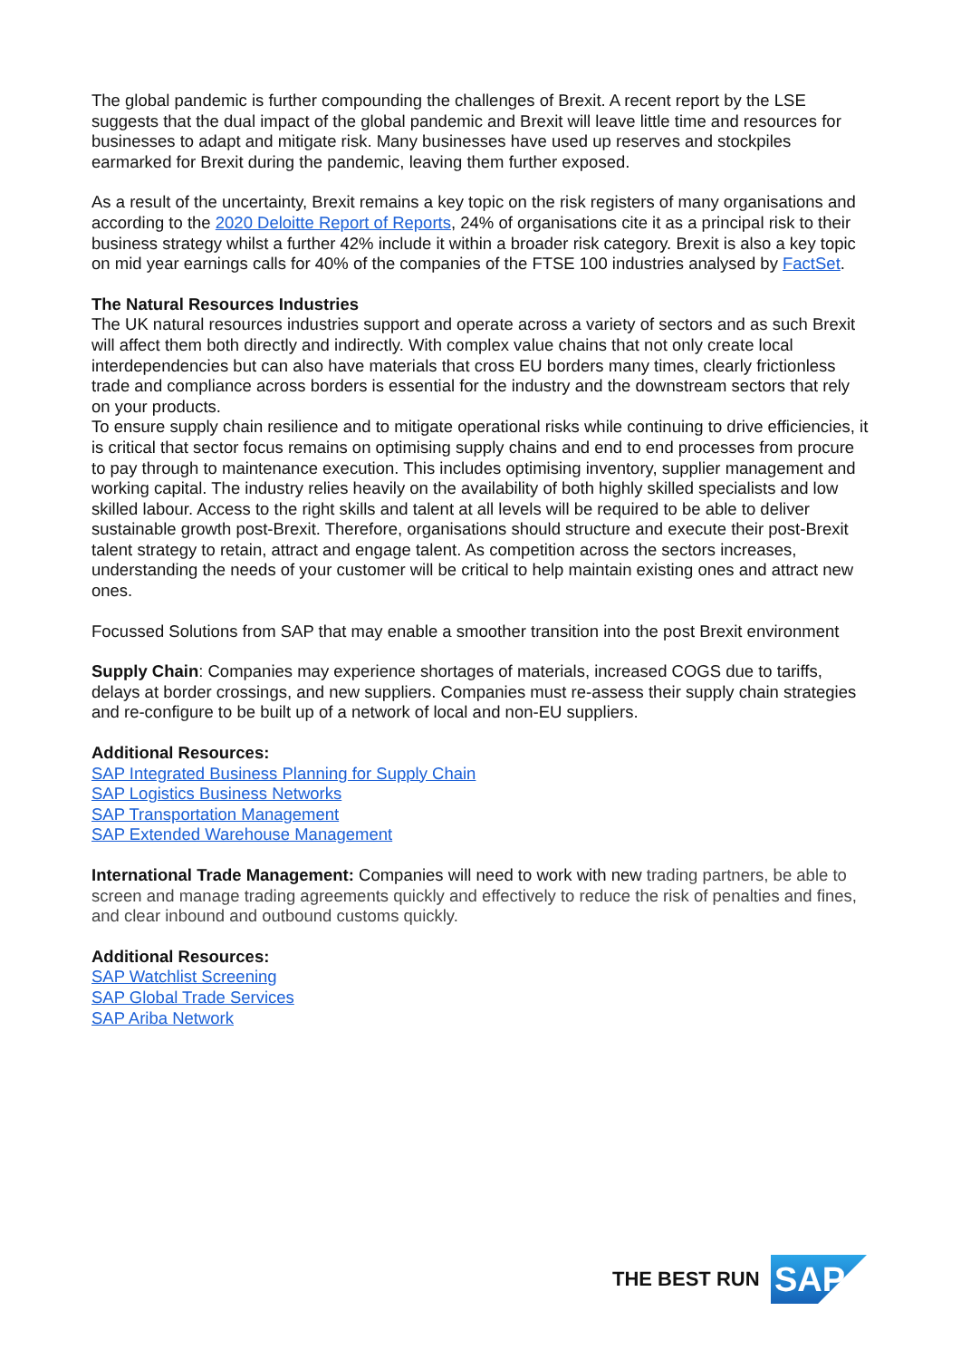The global pandemic is further compounding the challenges of Brexit. A recent report by the LSE suggests that the dual impact of the global pandemic and Brexit will leave little time and resources for businesses to adapt and mitigate risk. Many businesses have used up reserves and stockpiles earmarked for Brexit during the pandemic, leaving them further exposed.
As a result of the uncertainty, Brexit remains a key topic on the risk registers of many organisations and according to the 2020 Deloitte Report of Reports, 24% of organisations cite it as a principal risk to their business strategy whilst a further 42% include it within a broader risk category. Brexit is also a key topic on mid year earnings calls for 40% of the companies of the FTSE 100 industries analysed by FactSet.
The Natural Resources Industries
The UK natural resources industries support and operate across a variety of sectors and as such Brexit will affect them both directly and indirectly. With complex value chains that not only create local interdependencies but can also have materials that cross EU borders many times, clearly frictionless trade and compliance across borders is essential for the industry and the downstream sectors that rely on your products.
To ensure supply chain resilience and to mitigate operational risks while continuing to drive efficiencies, it is critical that sector focus remains on optimising supply chains and end to end processes from procure to pay through to maintenance execution. This includes optimising inventory, supplier management and working capital. The industry relies heavily on the availability of both highly skilled specialists and low skilled labour. Access to the right skills and talent at all levels will be required to be able to deliver sustainable growth post-Brexit. Therefore, organisations should structure and execute their post-Brexit talent strategy to retain, attract and engage talent. As competition across the sectors increases, understanding the needs of your customer will be critical to help maintain existing ones and attract new ones.
Focussed Solutions from SAP that may enable a smoother transition into the post Brexit environment
Supply Chain: Companies may experience shortages of materials, increased COGS due to tariffs, delays at border crossings, and new suppliers. Companies must re-assess their supply chain strategies and re-configure to be built up of a network of local and non-EU suppliers.
Additional Resources:
SAP Integrated Business Planning for Supply Chain
SAP Logistics Business Networks
SAP Transportation Management
SAP Extended Warehouse Management
International Trade Management: Companies will need to work with new trading partners, be able to screen and manage trading agreements quickly and effectively to reduce the risk of penalties and fines, and clear inbound and outbound customs quickly.
Additional Resources:
SAP Watchlist Screening
SAP Global Trade Services
SAP Ariba Network
THE BEST RUN
SAP